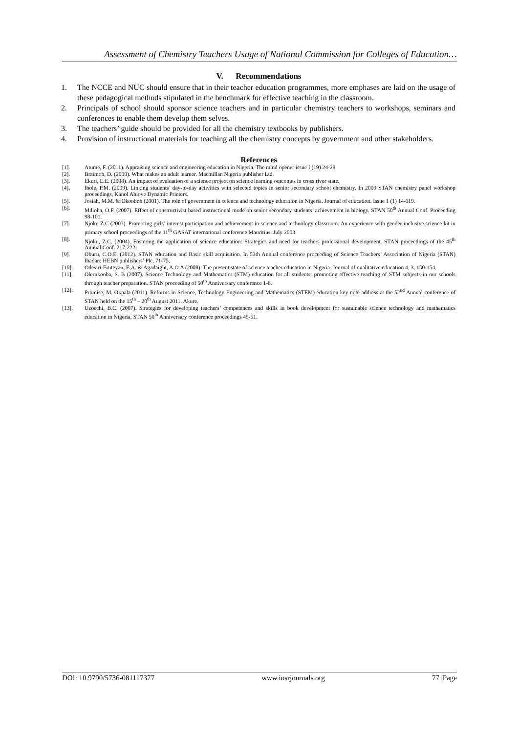Assessment of Chemistry Teachers Usage of National Commission for Colleges of Education…
V. Recommendations
1. The NCCE and NUC should ensure that in their teacher education programmes, more emphases are laid on the usage of these pedagogical methods stipulated in the benchmark for effective teaching in the classroom.
2. Principals of school should sponsor science teachers and in particular chemistry teachers to workshops, seminars and conferences to enable them develop them selves.
3. The teachers’ guide should be provided for all the chemistry textbooks by publishers.
4. Provision of instructional materials for teaching all the chemistry concepts by government and other stakeholders.
References
[1]. Atume, F. (2011). Appraising science and engineering education in Nigeria. The mind opener issue I (19) 24-28
[2]. Braimoh, D. (2000). What makes an adult learner. Macmillan Nigeria publisher Ltd.
[3]. Ekuri, E.E. (2008). An impact of evaluation of a science project on science learning outcomes in cross river state.
[4]. Ibole, P.M. (2009). Linking students’ day-to-day activities with selected topies in senior secondary school chemistry. In 2009 STAN chemistry panel workshop proceedings, Kanol Abioye Dynamic Printers.
[5]. Josiah, M.M. & Okooboh (2001). The role of government in science and technology education in Nigeria. Journal of education. Issue 1 (1) 14-119.
[6]. Mdioha, O.F. (2007). Effect of constructivist based instructional mode on senior secondary students’ achievement in biology. STAN 50<sup>th</sup> Annual Conf. Proceeding 98-101.
[7]. Njoku Z.C (2003). Promoting girls’ interest participation and achievement in science and technology classroom: An experience with gender inclusive science kit in primary school proceedings of the 11<sup>th</sup> GASAT international conference Mauritius. July 2003.
[8]. Njoku, Z.C. (2004). Fostering the application of science education: Strategies and need for teachers professional development. STAN proceedings of the 45<sup>th</sup> Annual Conf. 217-222.
[9]. Oburu, C.O.E. (2012). STAN education and Basic skill acquisition. In 53th Annual conference proceeding of Science Teachers’ Association of Nigeria (STAN) Ibadan: HEBN publishers’ Plc, 71-75.
[10]. Odesiri-Eruteyan, E.A. & Agadaight, A.O.A (2008). The present state of science teacher education in Nigeria. Journal of qualitative education 4, 3, 150-154.
[11]. Olerukooba, S. B (2007). Science Technology and Mathematics (STM) education for all students: promoting effective teaching of STM subjects in our schools through teacher preparation. STAN proceeding of 50<sup>th</sup> Anniversary conference 1-6.
[12]. Promise, M. Okpala (2011). Reforms in Science, Technology Engineering and Mathematics (STEM) education key note address at the 52<sup>nd</sup> Annual conference of STAN held on the 15<sup>th</sup> – 20<sup>th</sup> August 2011. Akure.
[13]. Uzoechi, B.C. (2007). Strategies for developing teachers’ competences and skills in book development for sustainable science technology and mathematics education in Nigeria. STAN 50<sup>th</sup> Anniversary conference proceedings 45-51.
DOI: 10.9790/5736-081117377 www.iosrjournals.org 77 |Page